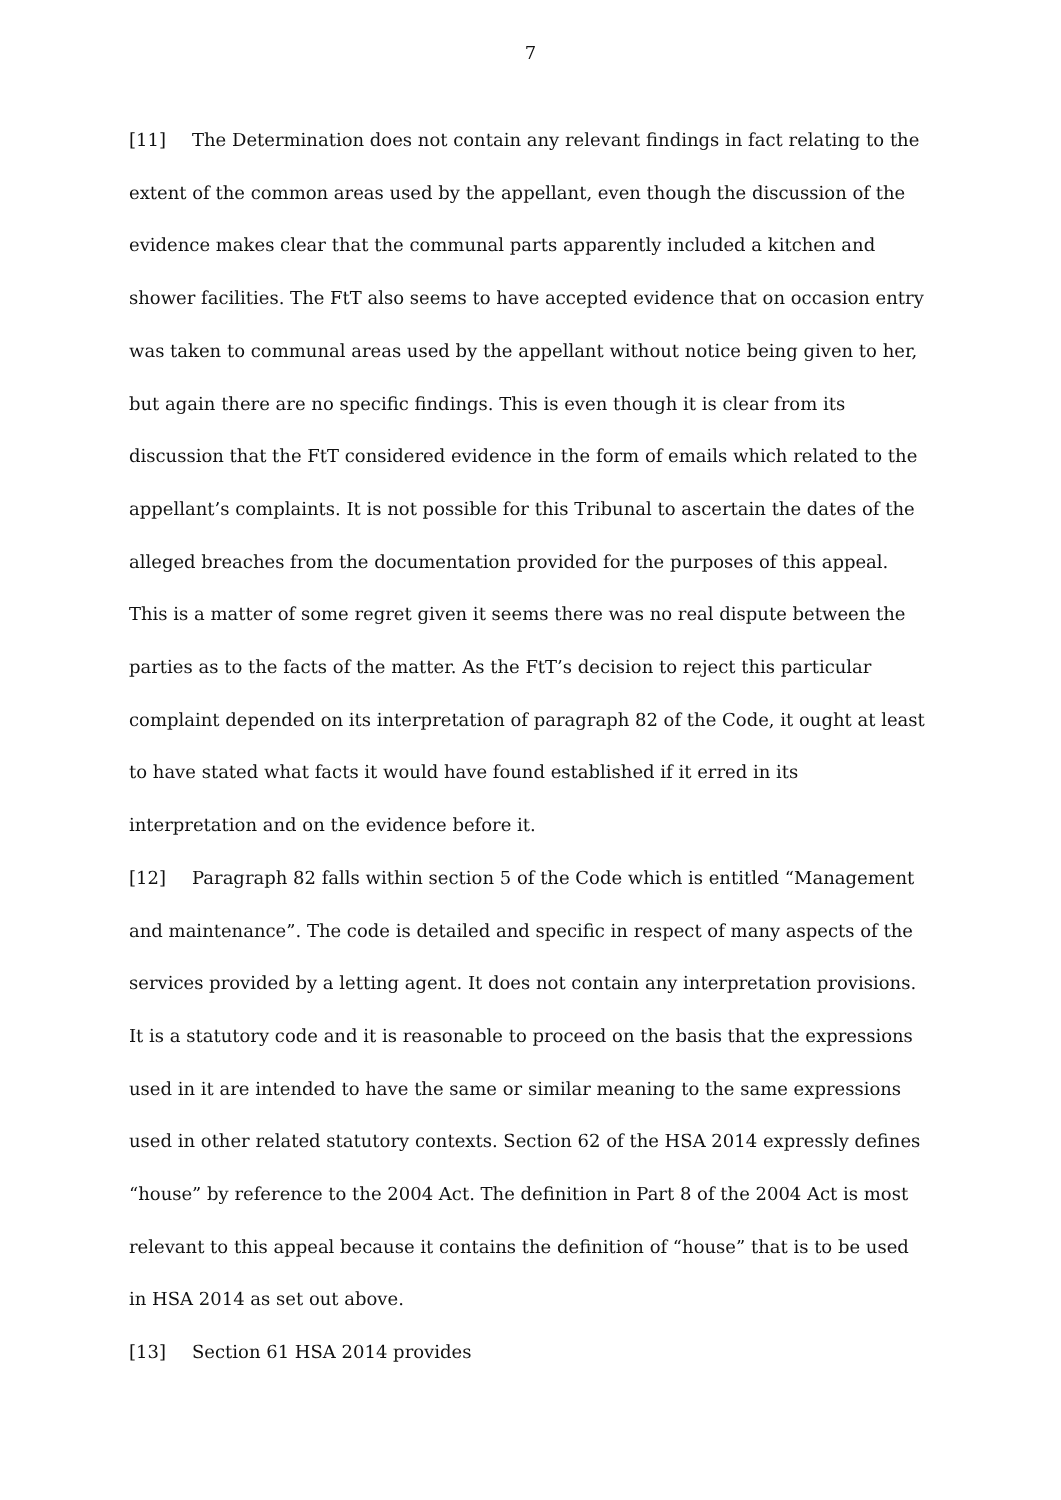7
[11] The Determination does not contain any relevant findings in fact relating to the extent of the common areas used by the appellant, even though the discussion of the evidence makes clear that the communal parts apparently included a kitchen and shower facilities. The FtT also seems to have accepted evidence that on occasion entry was taken to communal areas used by the appellant without notice being given to her, but again there are no specific findings. This is even though it is clear from its discussion that the FtT considered evidence in the form of emails which related to the appellant’s complaints. It is not possible for this Tribunal to ascertain the dates of the alleged breaches from the documentation provided for the purposes of this appeal. This is a matter of some regret given it seems there was no real dispute between the parties as to the facts of the matter. As the FtT’s decision to reject this particular complaint depended on its interpretation of paragraph 82 of the Code, it ought at least to have stated what facts it would have found established if it erred in its interpretation and on the evidence before it.
[12] Paragraph 82 falls within section 5 of the Code which is entitled “Management and maintenance”. The code is detailed and specific in respect of many aspects of the services provided by a letting agent. It does not contain any interpretation provisions. It is a statutory code and it is reasonable to proceed on the basis that the expressions used in it are intended to have the same or similar meaning to the same expressions used in other related statutory contexts. Section 62 of the HSA 2014 expressly defines “house” by reference to the 2004 Act. The definition in Part 8 of the 2004 Act is most relevant to this appeal because it contains the definition of “house” that is to be used in HSA 2014 as set out above.
[13] Section 61 HSA 2014 provides